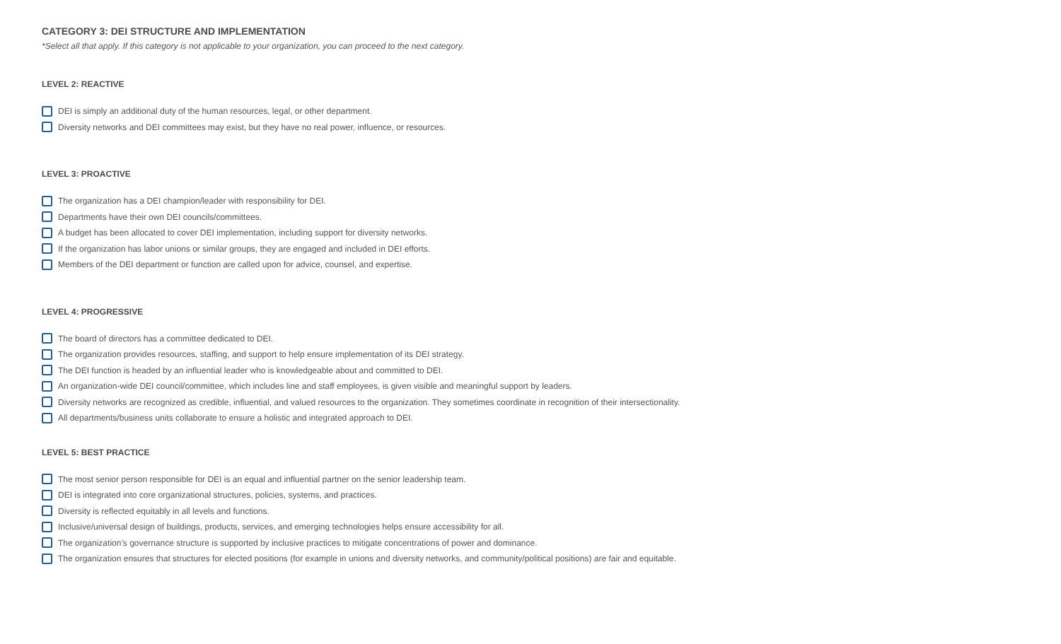CATEGORY 3: DEI STRUCTURE AND IMPLEMENTATION
*Select all that apply. If this category is not applicable to your organization, you can proceed to the next category.
LEVEL 2: REACTIVE
DEI is simply an additional duty of the human resources, legal, or other department.
Diversity networks and DEI committees may exist, but they have no real power, influence, or resources.
LEVEL 3: PROACTIVE
The organization has a DEI champion/leader with responsibility for DEI.
Departments have their own DEI councils/committees.
A budget has been allocated to cover DEI implementation, including support for diversity networks.
If the organization has labor unions or similar groups, they are engaged and included in DEI efforts.
Members of the DEI department or function are called upon for advice, counsel, and expertise.
LEVEL 4: PROGRESSIVE
The board of directors has a committee dedicated to DEI.
The organization provides resources, staffing, and support to help ensure implementation of its DEI strategy.
The DEI function is headed by an influential leader who is knowledgeable about and committed to DEI.
An organization-wide DEI council/committee, which includes line and staff employees, is given visible and meaningful support by leaders.
Diversity networks are recognized as credible, influential, and valued resources to the organization. They sometimes coordinate in recognition of their intersectionality.
All departments/business units collaborate to ensure a holistic and integrated approach to DEI.
LEVEL 5: BEST PRACTICE
The most senior person responsible for DEI is an equal and influential partner on the senior leadership team.
DEI is integrated into core organizational structures, policies, systems, and practices.
Diversity is reflected equitably in all levels and functions.
Inclusive/universal design of buildings, products, services, and emerging technologies helps ensure accessibility for all.
The organization’s governance structure is supported by inclusive practices to mitigate concentrations of power and dominance.
The organization ensures that structures for elected positions (for example in unions and diversity networks, and community/political positions) are fair and equitable.